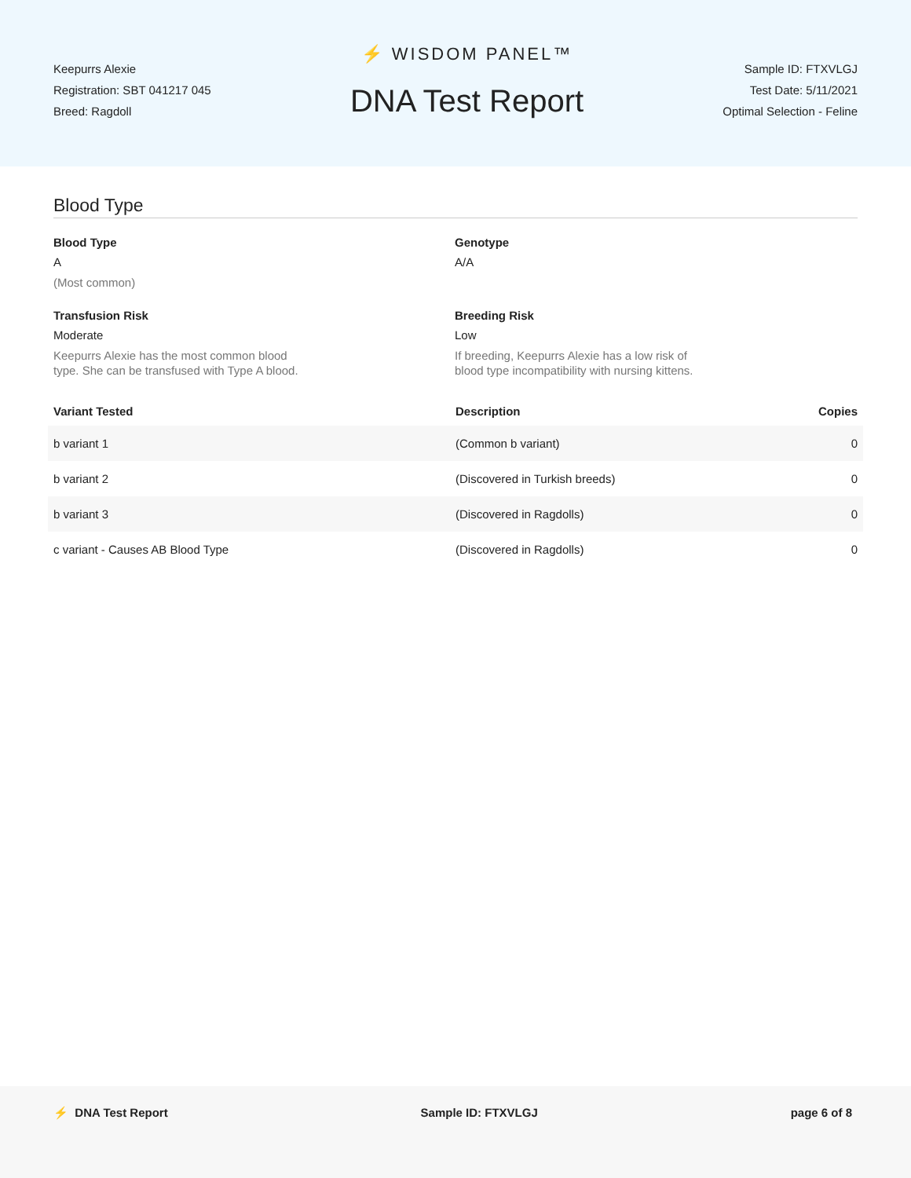Keepurrs Alexie
Registration: SBT 041217 045
Breed: Ragdoll
⚡ WISDOM PANEL™
DNA Test Report
Sample ID: FTXVLGJ
Test Date: 5/11/2021
Optimal Selection - Feline
Blood Type
Blood Type
A
(Most common)
Genotype
A/A
Transfusion Risk
Moderate
Keepurrs Alexie has the most common blood type. She can be transfused with Type A blood.
Breeding Risk
Low
If breeding, Keepurrs Alexie has a low risk of blood type incompatibility with nursing kittens.
| Variant Tested | Description | Copies |
| --- | --- | --- |
| b variant 1 | (Common b variant) | 0 |
| b variant 2 | (Discovered in Turkish breeds) | 0 |
| b variant 3 | (Discovered in Ragdolls) | 0 |
| c variant - Causes AB Blood Type | (Discovered in Ragdolls) | 0 |
⚡ DNA Test Report Sample ID: FTXVLGJ page 6 of 8